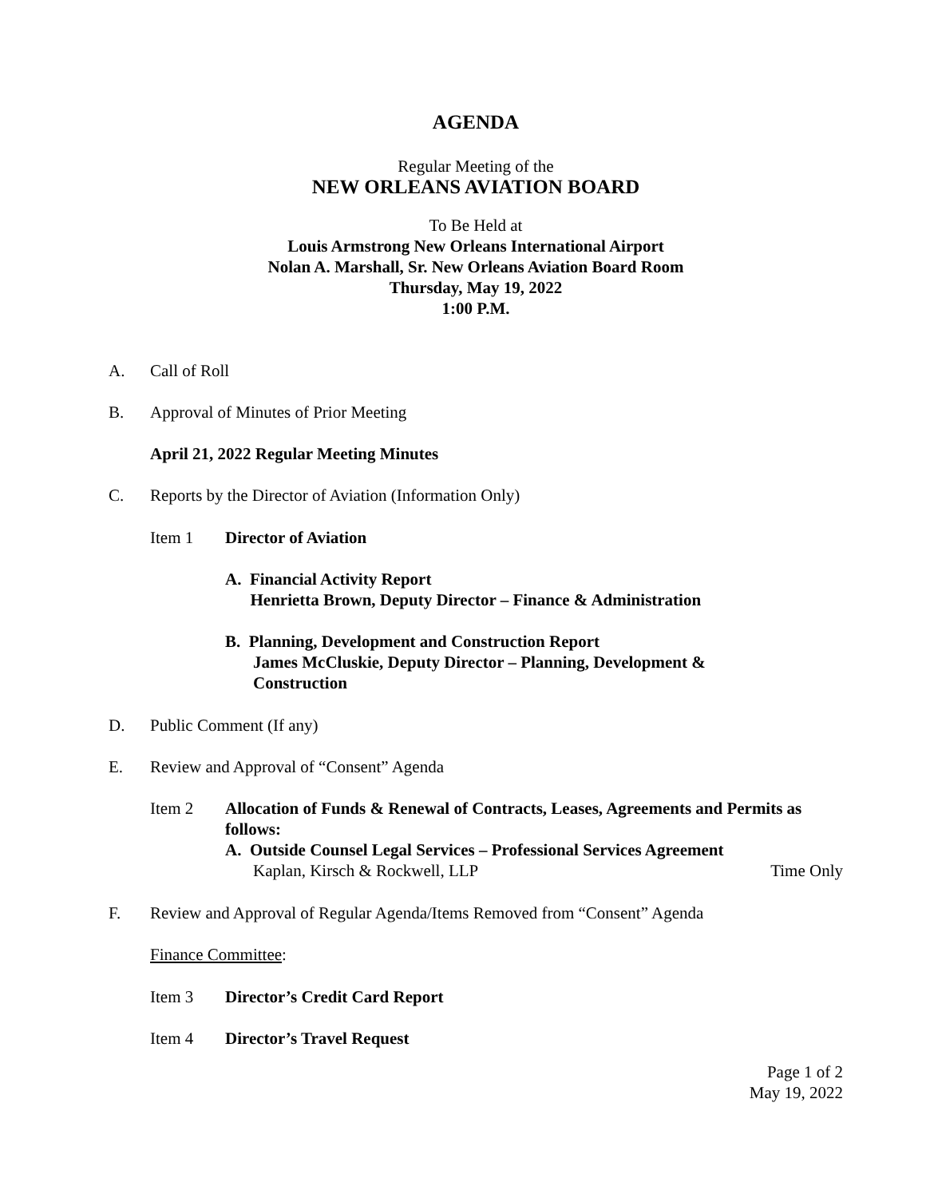AGENDA
Regular Meeting of the
NEW ORLEANS AVIATION BOARD
To Be Held at
Louis Armstrong New Orleans International Airport
Nolan A. Marshall, Sr. New Orleans Aviation Board Room
Thursday, May 19, 2022
1:00 P.M.
A. Call of Roll
B. Approval of Minutes of Prior Meeting
April 21, 2022 Regular Meeting Minutes
C. Reports by the Director of Aviation (Information Only)
Item 1 Director of Aviation
A. Financial Activity Report
Henrietta Brown, Deputy Director – Finance & Administration
B. Planning, Development and Construction Report
James McCluskie, Deputy Director – Planning, Development &
Construction
D. Public Comment (If any)
E. Review and Approval of “Consent” Agenda
Item 2
Allocation of Funds & Renewal of Contracts, Leases, Agreements and Permits as follows:
A. Outside Counsel Legal Services – Professional Services Agreement
Kaplan, Kirsch & Rockwell, LLP Time Only
F. Review and Approval of Regular Agenda/Items Removed from “Consent” Agenda
Finance Committee:
Item 3 Director’s Credit Card Report
Item 4 Director’s Travel Request
Page 1 of 2
May 19, 2022